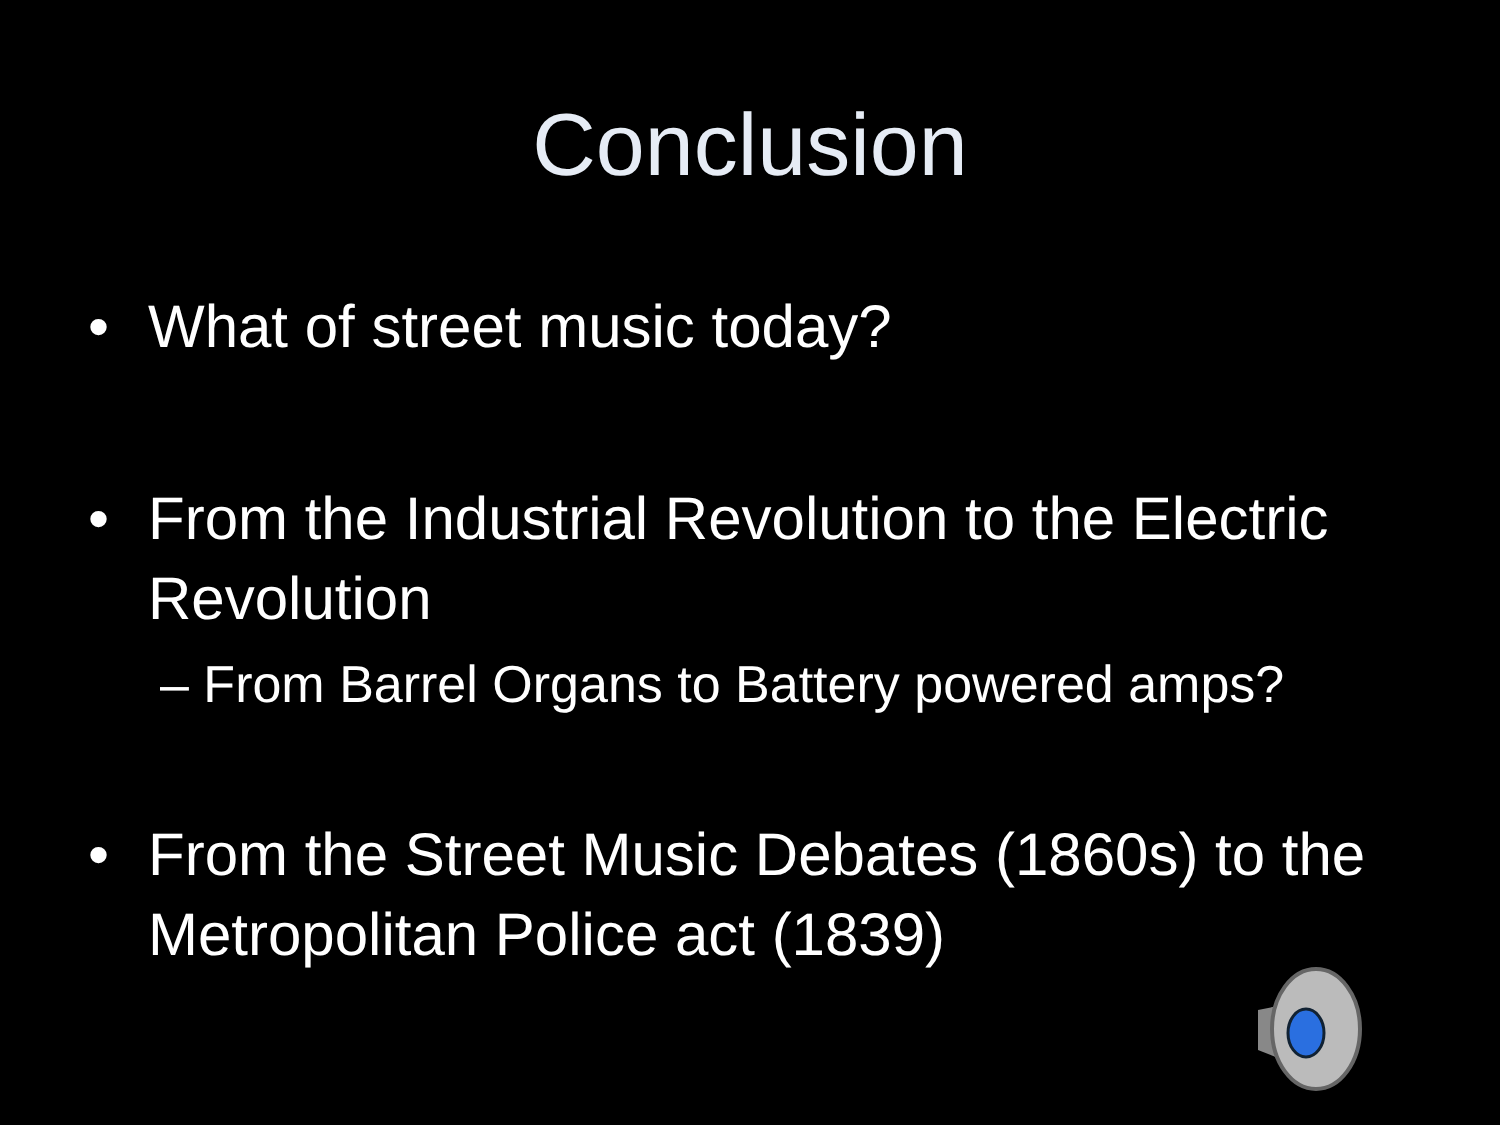Conclusion
• What of street music today?
• From the Industrial Revolution to the Electric Revolution
– From Barrel Organs to Battery powered amps?
• From the Street Music Debates (1860s) to the Metropolitan Police act (1839)